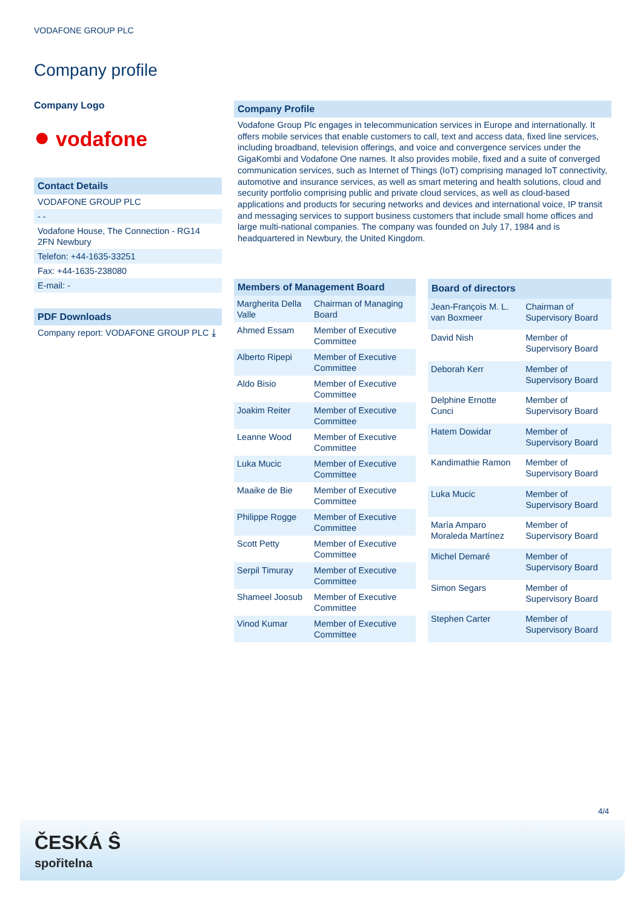VODAFONE GROUP PLC
Company profile
Company Logo
● vodafone
Contact Details
VODAFONE GROUP PLC
- -
Vodafone House, The Connection - RG14 2FN Newbury
Telefon: +44-1635-33251
Fax: +44-1635-238080
E-mail: -
PDF Downloads
Company report: VODAFONE GROUP PLC ⤓
Company Profile
Vodafone Group Plc engages in telecommunication services in Europe and internationally. It offers mobile services that enable customers to call, text and access data, fixed line services, including broadband, television offerings, and voice and convergence services under the GigaKombi and Vodafone One names. It also provides mobile, fixed and a suite of converged communication services, such as Internet of Things (IoT) comprising managed IoT connectivity, automotive and insurance services, as well as smart metering and health solutions, cloud and security portfolio comprising public and private cloud services, as well as cloud-based applications and products for securing networks and devices and international voice, IP transit and messaging services to support business customers that include small home offices and large multi-national companies. The company was founded on July 17, 1984 and is headquartered in Newbury, the United Kingdom.
| Members of Management Board | |
| --- | --- |
| Margherita Della Valle | Chairman of Managing Board |
| Ahmed Essam | Member of Executive Committee |
| Alberto Ripepi | Member of Executive Committee |
| Aldo Bisio | Member of Executive Committee |
| Joakim Reiter | Member of Executive Committee |
| Leanne Wood | Member of Executive Committee |
| Luka Mucic | Member of Executive Committee |
| Maaike de Bie | Member of Executive Committee |
| Philippe Rogge | Member of Executive Committee |
| Scott Petty | Member of Executive Committee |
| Serpil Timuray | Member of Executive Committee |
| Shameel Joosub | Member of Executive Committee |
| Vinod Kumar | Member of Executive Committee |
| Board of directors | |
| --- | --- |
| Jean-François M. L. van Boxmeer | Chairman of Supervisory Board |
| David Nish | Member of Supervisory Board |
| Deborah Kerr | Member of Supervisory Board |
| Delphine Ernotte Cunci | Member of Supervisory Board |
| Hatem Dowidar | Member of Supervisory Board |
| Kandimathie Ramon | Member of Supervisory Board |
| Luka Mucic | Member of Supervisory Board |
| María Amparo Moraleda Martínez | Member of Supervisory Board |
| Michel Demaré | Member of Supervisory Board |
| Simon Segars | Member of Supervisory Board |
| Stephen Carter | Member of Supervisory Board |
4/4
ČESKÁ Ŝ
spořitelna